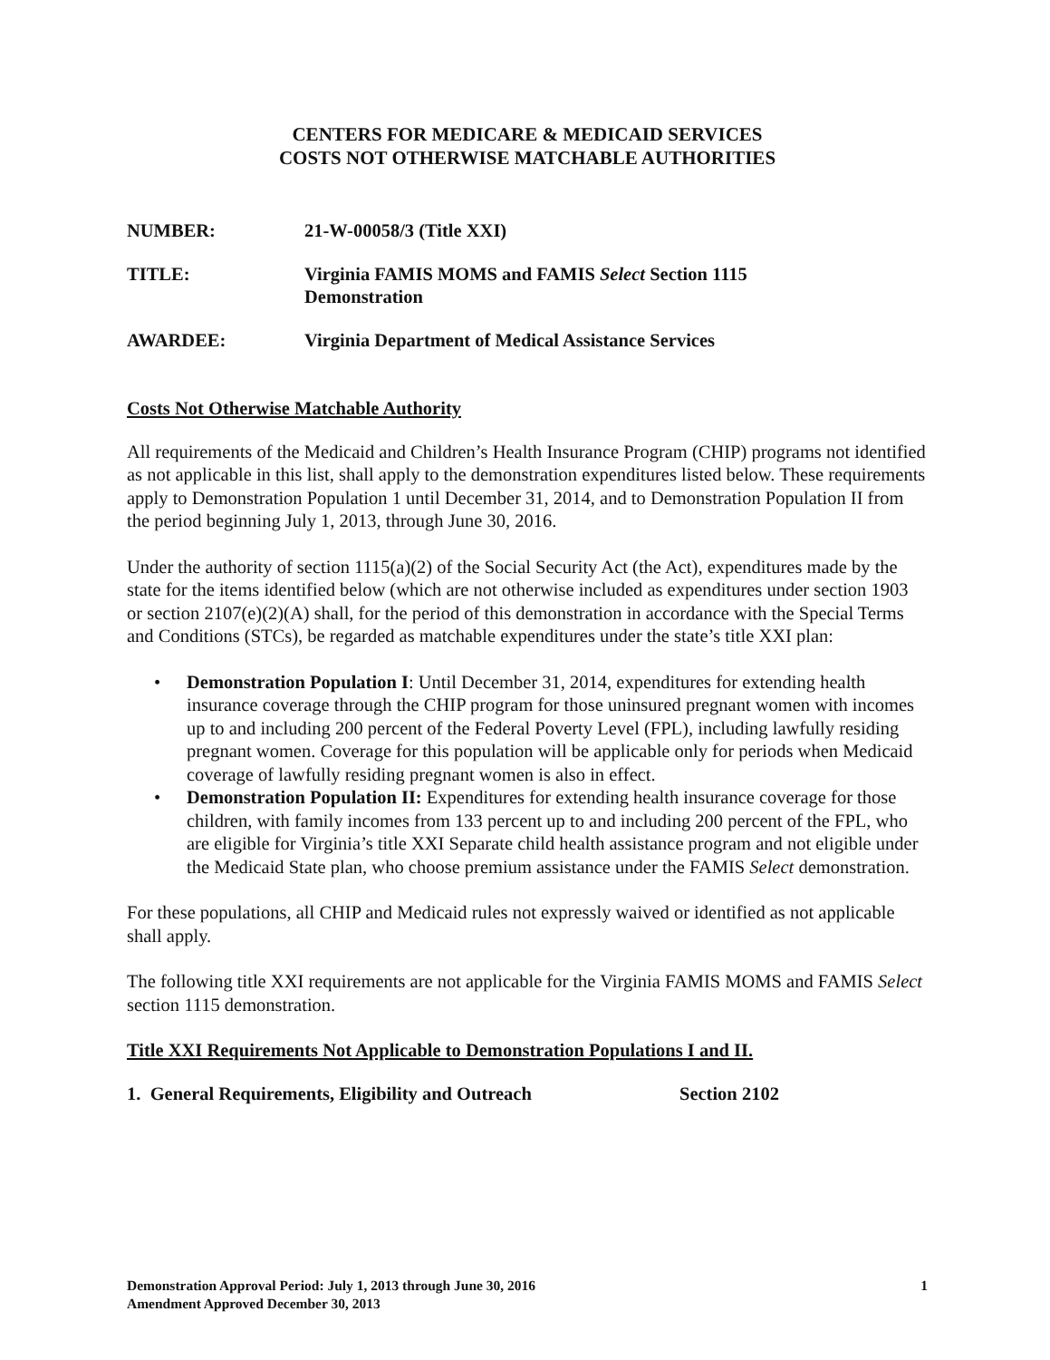CENTERS FOR MEDICARE & MEDICAID SERVICES
COSTS NOT OTHERWISE MATCHABLE AUTHORITIES
NUMBER: 21-W-00058/3 (Title XXI)
TITLE: Virginia FAMIS MOMS and FAMIS Select Section 1115
Demonstration
AWARDEE: Virginia Department of Medical Assistance Services
Costs Not Otherwise Matchable Authority
All requirements of the Medicaid and Children’s Health Insurance Program (CHIP) programs not identified as not applicable in this list, shall apply to the demonstration expenditures listed below. These requirements apply to Demonstration Population 1 until December 31, 2014, and to Demonstration Population II from the period beginning July 1, 2013, through June 30, 2016.
Under the authority of section 1115(a)(2) of the Social Security Act (the Act), expenditures made by the state for the items identified below (which are not otherwise included as expenditures under section 1903 or section 2107(e)(2)(A) shall, for the period of this demonstration in accordance with the Special Terms and Conditions (STCs), be regarded as matchable expenditures under the state’s title XXI plan:
• Demonstration Population I: Until December 31, 2014, expenditures for extending health insurance coverage through the CHIP program for those uninsured pregnant women with incomes up to and including 200 percent of the Federal Poverty Level (FPL), including lawfully residing pregnant women. Coverage for this population will be applicable only for periods when Medicaid coverage of lawfully residing pregnant women is also in effect.
• Demonstration Population II: Expenditures for extending health insurance coverage for those children, with family incomes from 133 percent up to and including 200 percent of the FPL, who are eligible for Virginia’s title XXI Separate child health assistance program and not eligible under the Medicaid State plan, who choose premium assistance under the FAMIS Select demonstration.
For these populations, all CHIP and Medicaid rules not expressly waived or identified as not applicable shall apply.
The following title XXI requirements are not applicable for the Virginia FAMIS MOMS and FAMIS Select section 1115 demonstration.
Title XXI Requirements Not Applicable to Demonstration Populations I and II.
1. General Requirements, Eligibility and Outreach
Section 2102
Demonstration Approval Period: July 1, 2013 through June 30, 2016
Amendment Approved December 30, 2013
1